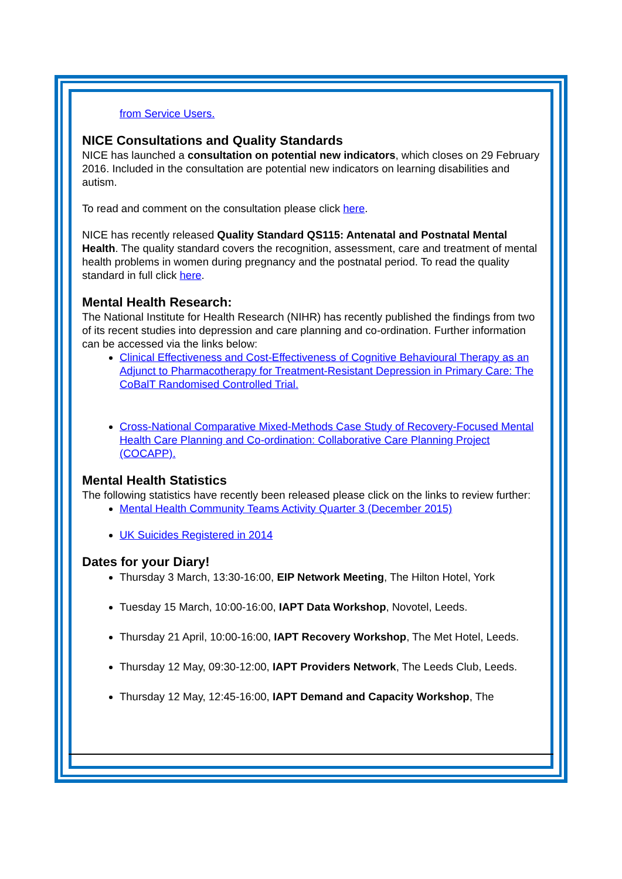from Service Users.
NICE Consultations and Quality Standards
NICE has launched a consultation on potential new indicators, which closes on 29 February 2016. Included in the consultation are potential new indicators on learning disabilities and autism.
To read and comment on the consultation please click here.
NICE has recently released Quality Standard QS115: Antenatal and Postnatal Mental Health. The quality standard covers the recognition, assessment, care and treatment of mental health problems in women during pregnancy and the postnatal period. To read the quality standard in full click here.
Mental Health Research:
The National Institute for Health Research (NIHR) has recently published the findings from two of its recent studies into depression and care planning and co-ordination. Further information can be accessed via the links below:
Clinical Effectiveness and Cost-Effectiveness of Cognitive Behavioural Therapy as an Adjunct to Pharmacotherapy for Treatment-Resistant Depression in Primary Care: The CoBalT Randomised Controlled Trial.
Cross-National Comparative Mixed-Methods Case Study of Recovery-Focused Mental Health Care Planning and Co-ordination: Collaborative Care Planning Project (COCAPP).
Mental Health Statistics
The following statistics have recently been released please click on the links to review further:
Mental Health Community Teams Activity Quarter 3 (December 2015)
UK Suicides Registered in 2014
Dates for your Diary!
Thursday 3 March, 13:30-16:00, EIP Network Meeting, The Hilton Hotel, York
Tuesday 15 March, 10:00-16:00, IAPT Data Workshop, Novotel, Leeds.
Thursday 21 April, 10:00-16:00, IAPT Recovery Workshop, The Met Hotel, Leeds.
Thursday 12 May, 09:30-12:00, IAPT Providers Network, The Leeds Club, Leeds.
Thursday 12 May, 12:45-16:00, IAPT Demand and Capacity Workshop, The